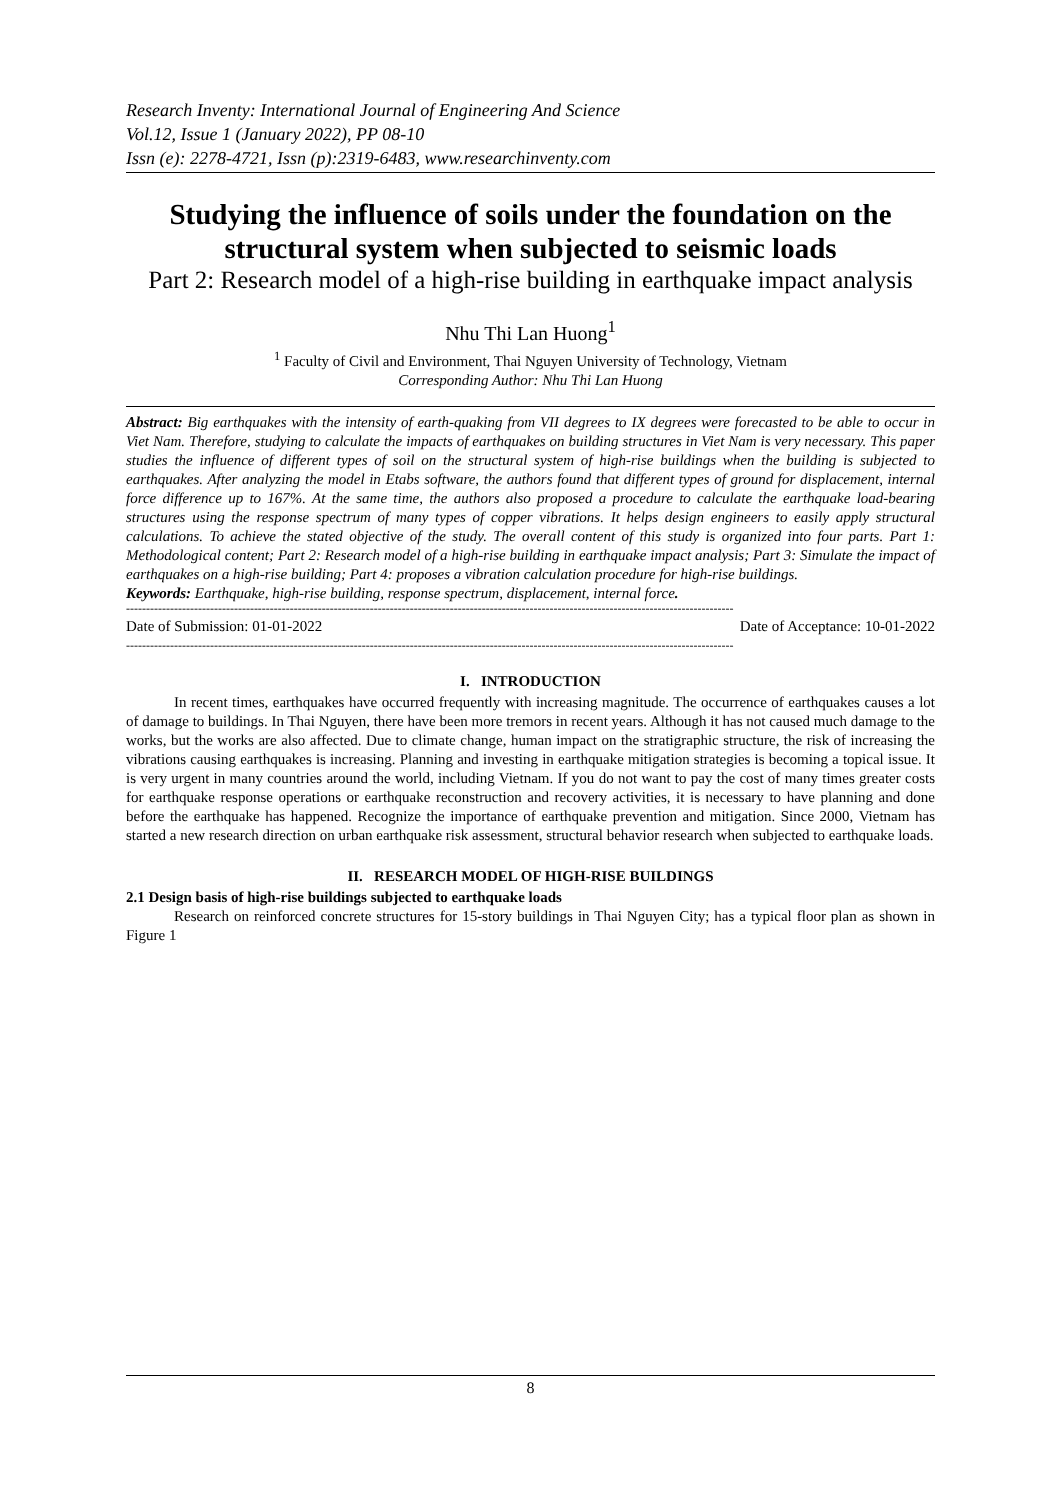Research Inventy: International Journal of Engineering And Science
Vol.12, Issue 1 (January 2022), PP 08-10
Issn (e): 2278-4721, Issn (p):2319-6483, www.researchinventy.com
Studying the influence of soils under the foundation on the structural system when subjected to seismic loads
Part 2: Research model of a high-rise building in earthquake impact analysis
Nhu Thi Lan Huong<sup>1</sup>
<sup>1</sup> Faculty of Civil and Environment, Thai Nguyen University of Technology, Vietnam
Corresponding Author: Nhu Thi Lan Huong
Abstract: Big earthquakes with the intensity of earth-quaking from VII degrees to IX degrees were forecasted to be able to occur in Viet Nam. Therefore, studying to calculate the impacts of earthquakes on building structures in Viet Nam is very necessary. This paper studies the influence of different types of soil on the structural system of high-rise buildings when the building is subjected to earthquakes. After analyzing the model in Etabs software, the authors found that different types of ground for displacement, internal force difference up to 167%. At the same time, the authors also proposed a procedure to calculate the earthquake load-bearing structures using the response spectrum of many types of copper vibrations. It helps design engineers to easily apply structural calculations. To achieve the stated objective of the study. The overall content of this study is organized into four parts. Part 1: Methodological content; Part 2: Research model of a high-rise building in earthquake impact analysis; Part 3: Simulate the impact of earthquakes on a high-rise building; Part 4: proposes a vibration calculation procedure for high-rise buildings.
Keywords: Earthquake, high-rise building, response spectrum, displacement, internal force.
--------------------------------------------------------------------------------------------------------------------------------------------------------
Date of Submission: 01-01-2022 Date of Acceptance: 10-01-2022
--------------------------------------------------------------------------------------------------------------------------------------------------------
I. INTRODUCTION
In recent times, earthquakes have occurred frequently with increasing magnitude. The occurrence of earthquakes causes a lot of damage to buildings. In Thai Nguyen, there have been more tremors in recent years. Although it has not caused much damage to the works, but the works are also affected. Due to climate change, human impact on the stratigraphic structure, the risk of increasing the vibrations causing earthquakes is increasing. Planning and investing in earthquake mitigation strategies is becoming a topical issue. It is very urgent in many countries around the world, including Vietnam. If you do not want to pay the cost of many times greater costs for earthquake response operations or earthquake reconstruction and recovery activities, it is necessary to have planning and done before the earthquake has happened. Recognize the importance of earthquake prevention and mitigation. Since 2000, Vietnam has started a new research direction on urban earthquake risk assessment, structural behavior research when subjected to earthquake loads.
II. RESEARCH MODEL OF HIGH-RISE BUILDINGS
2.1 Design basis of high-rise buildings subjected to earthquake loads
Research on reinforced concrete structures for 15-story buildings in Thai Nguyen City; has a typical floor plan as shown in Figure 1
8